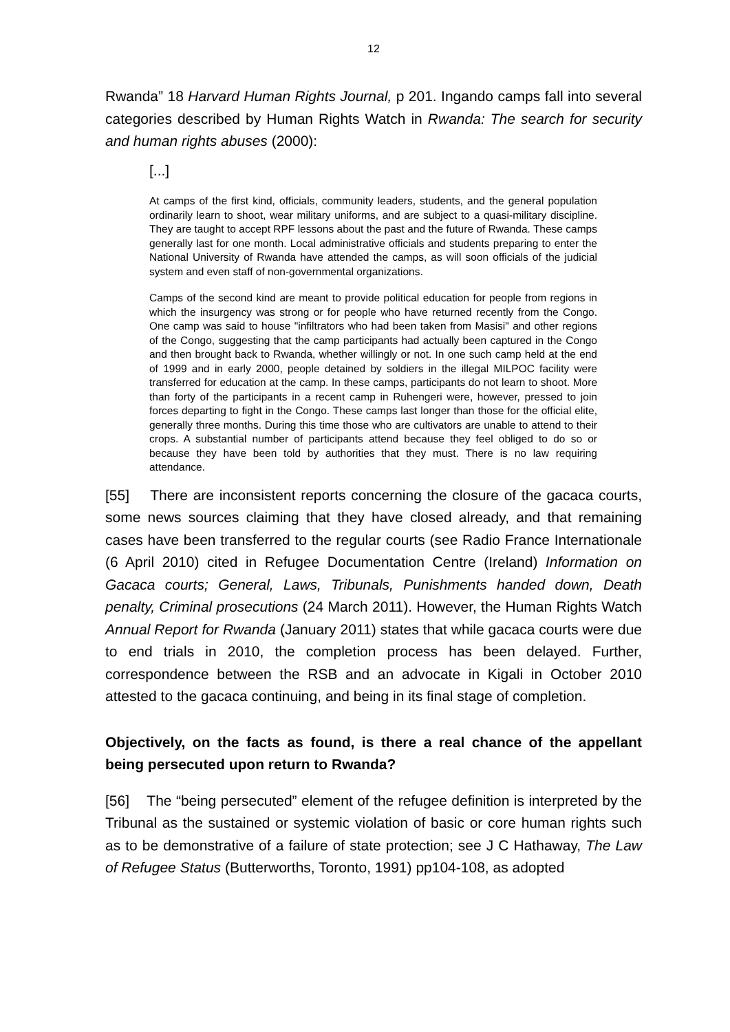12
Rwanda” 18 Harvard Human Rights Journal, p 201. Ingando camps fall into several categories described by Human Rights Watch in Rwanda: The search for security and human rights abuses (2000):
[...]
At camps of the first kind, officials, community leaders, students, and the general population ordinarily learn to shoot, wear military uniforms, and are subject to a quasi-military discipline. They are taught to accept RPF lessons about the past and the future of Rwanda. These camps generally last for one month. Local administrative officials and students preparing to enter the National University of Rwanda have attended the camps, as will soon officials of the judicial system and even staff of non-governmental organizations.
Camps of the second kind are meant to provide political education for people from regions in which the insurgency was strong or for people who have returned recently from the Congo. One camp was said to house "infiltrators who had been taken from Masisi" and other regions of the Congo, suggesting that the camp participants had actually been captured in the Congo and then brought back to Rwanda, whether willingly or not. In one such camp held at the end of 1999 and in early 2000, people detained by soldiers in the illegal MILPOC facility were transferred for education at the camp. In these camps, participants do not learn to shoot. More than forty of the participants in a recent camp in Ruhengeri were, however, pressed to join forces departing to fight in the Congo. These camps last longer than those for the official elite, generally three months. During this time those who are cultivators are unable to attend to their crops. A substantial number of participants attend because they feel obliged to do so or because they have been told by authorities that they must. There is no law requiring attendance.
[55] There are inconsistent reports concerning the closure of the gacaca courts, some news sources claiming that they have closed already, and that remaining cases have been transferred to the regular courts (see Radio France Internationale (6 April 2010) cited in Refugee Documentation Centre (Ireland) Information on Gacaca courts; General, Laws, Tribunals, Punishments handed down, Death penalty, Criminal prosecutions (24 March 2011). However, the Human Rights Watch Annual Report for Rwanda (January 2011) states that while gacaca courts were due to end trials in 2010, the completion process has been delayed. Further, correspondence between the RSB and an advocate in Kigali in October 2010 attested to the gacaca continuing, and being in its final stage of completion.
Objectively, on the facts as found, is there a real chance of the appellant being persecuted upon return to Rwanda?
[56] The “being persecuted” element of the refugee definition is interpreted by the Tribunal as the sustained or systemic violation of basic or core human rights such as to be demonstrative of a failure of state protection; see J C Hathaway, The Law of Refugee Status (Butterworths, Toronto, 1991) pp104-108, as adopted